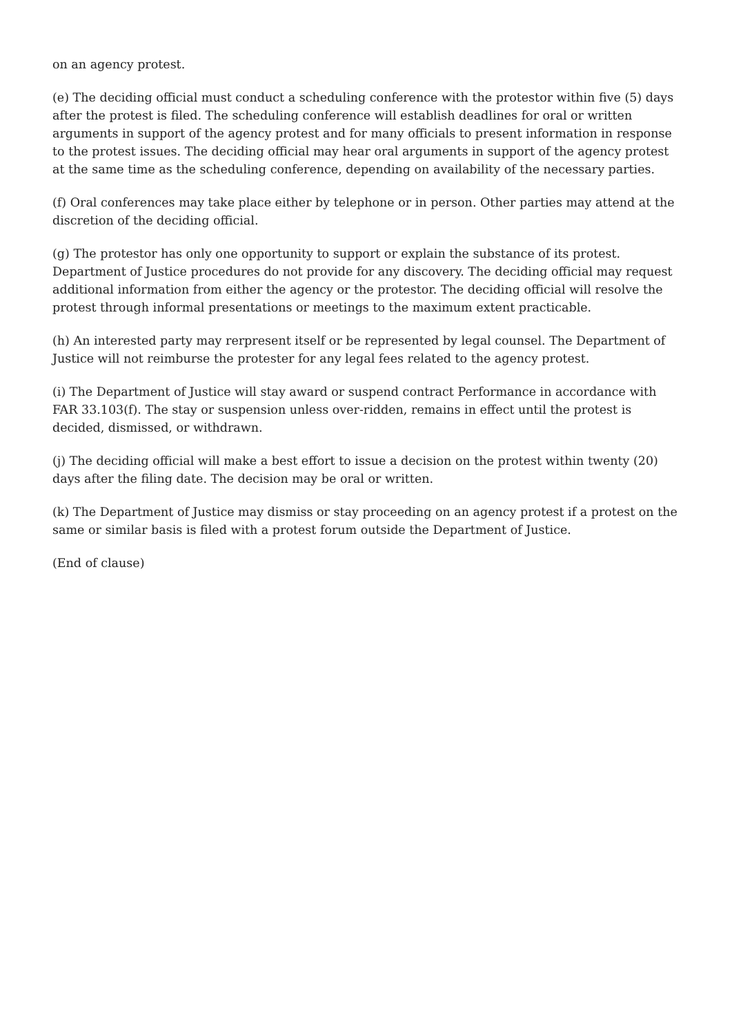on an agency protest.
(e) The deciding official must conduct a scheduling conference with the protestor within five (5) days after the protest is filed. The scheduling conference will establish deadlines for oral or written arguments in support of the agency protest and for many officials to present information in response to the protest issues. The deciding official may hear oral arguments in support of the agency protest at the same time as the scheduling conference, depending on availability of the necessary parties.
(f) Oral conferences may take place either by telephone or in person. Other parties may attend at the discretion of the deciding official.
(g) The protestor has only one opportunity to support or explain the substance of its protest. Department of Justice procedures do not provide for any discovery. The deciding official may request additional information from either the agency or the protestor. The deciding official will resolve the protest through informal presentations or meetings to the maximum extent practicable.
(h) An interested party may rerpresent itself or be represented by legal counsel. The Department of Justice will not reimburse the protester for any legal fees related to the agency protest.
(i) The Department of Justice will stay award or suspend contract Performance in accordance with FAR 33.103(f). The stay or suspension unless over-ridden, remains in effect until the protest is decided, dismissed, or withdrawn.
(j) The deciding official will make a best effort to issue a decision on the protest within twenty (20) days after the filing date. The decision may be oral or written.
(k) The Department of Justice may dismiss or stay proceeding on an agency protest if a protest on the same or similar basis is filed with a protest forum outside the Department of Justice.
(End of clause)